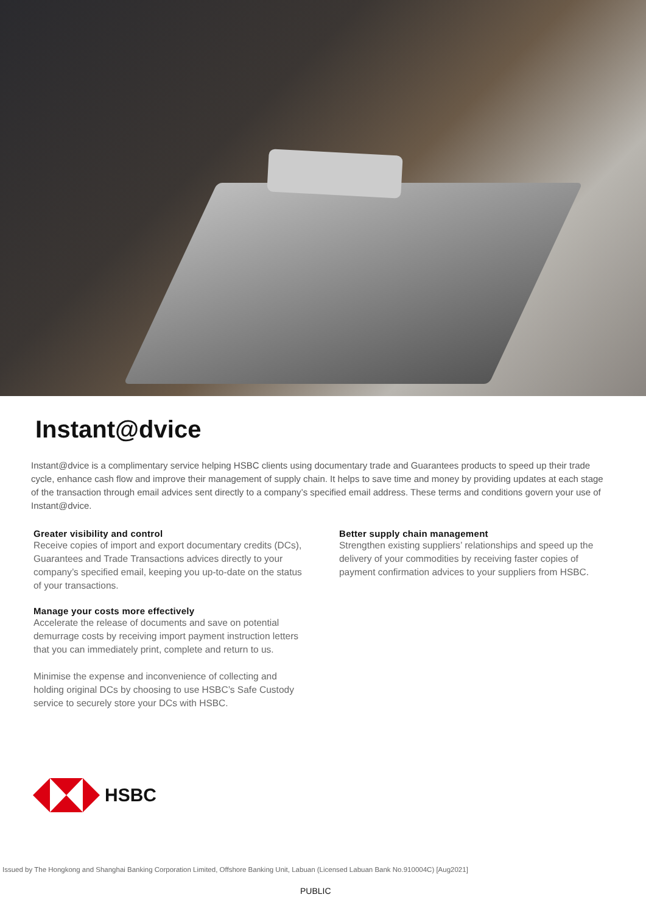Instant@dvice
Instant@dvice is a complimentary service helping HSBC clients using documentary trade and Guarantees products to speed up their trade cycle, enhance cash flow and improve their management of supply chain. It helps to save time and money by providing updates at each stage of the transaction through email advices sent directly to a company’s specified email address. These terms and conditions govern your use of Instant@dvice.
Greater visibility and control
Receive copies of import and export documentary credits (DCs), Guarantees and Trade Transactions advices directly to your company’s specified email, keeping you up-to-date on the status of your transactions.
Manage your costs more effectively
Accelerate the release of documents and save on potential demurrage costs by receiving import payment instruction letters that you can immediately print, complete and return to us.
Minimise the expense and inconvenience of collecting and holding original DCs by choosing to use HSBC’s Safe Custody service to securely store your DCs with HSBC.
Better supply chain management
Strengthen existing suppliers’ relationships and speed up the delivery of your commodities by receiving faster copies of payment confirmation advices to your suppliers from HSBC.
HSBC
Issued by The Hongkong and Shanghai Banking Corporation Limited, Offshore Banking Unit, Labuan (Licensed Labuan Bank No.910004C) [Aug2021]
PUBLIC